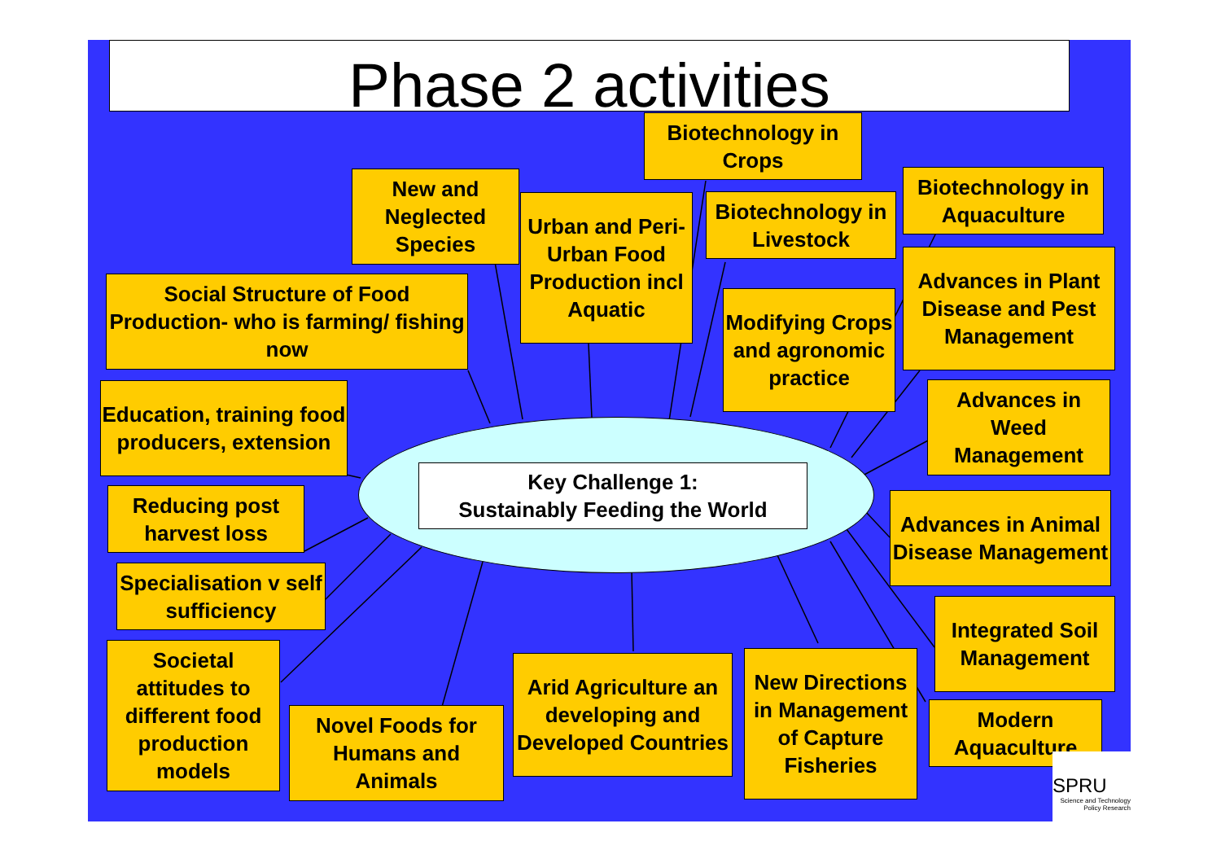Phase 2 activities
Key Challenge 1:
Sustainably Feeding the World
Biotechnology in Crops
New and Neglected Species
Urban and Peri-Urban Food Production incl Aquatic
Biotechnology in Livestock
Biotechnology in Aquaculture
Social Structure of Food Production- who is farming/ fishing now
Modifying Crops and agronomic practice
Advances in Plant Disease and Pest Management
Education, training food producers, extension
Advances in Weed Management
Reducing post harvest loss
Advances in Animal Disease Management
Specialisation v self sufficiency
Integrated Soil Management
Societal attitudes to different food production models
Novel Foods for Humans and Animals
Arid Agriculture an developing and Developed Countries
New Directions in Management of Capture Fisheries
Modern Aquaculture
SPRU
Science and Technology Policy Research